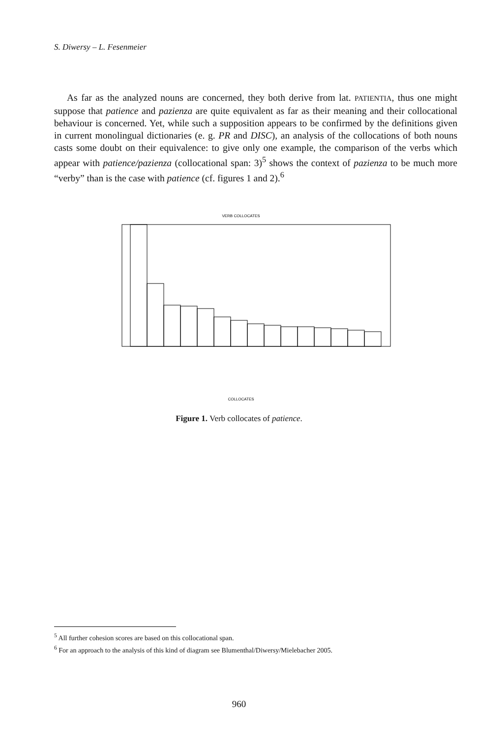S. Diwersy – L. Fesenmeier
As far as the analyzed nouns are concerned, they both derive from lat. PATIENTIA, thus one might suppose that patience and pazienza are quite equivalent as far as their meaning and their collocational behaviour is concerned. Yet, while such a supposition appears to be confirmed by the definitions given in current monolingual dictionaries (e. g. PR and DISC), an analysis of the collocations of both nouns casts some doubt on their equivalence: to give only one example, the comparison of the verbs which appear with patience/pazienza (collocational span: 3)<sup>5</sup> shows the context of pazienza to be much more “verby” than is the case with patience (cf. figures 1 and 2).<sup>6</sup>
VERB COLLOCATES
COLLOCATES
Figure 1. Verb collocates of patience.
<sup>5</sup> All further cohesion scores are based on this collocational span.
<sup>6</sup> For an approach to the analysis of this kind of diagram see Blumenthal/Diwersy/Mielebacher 2005.
960